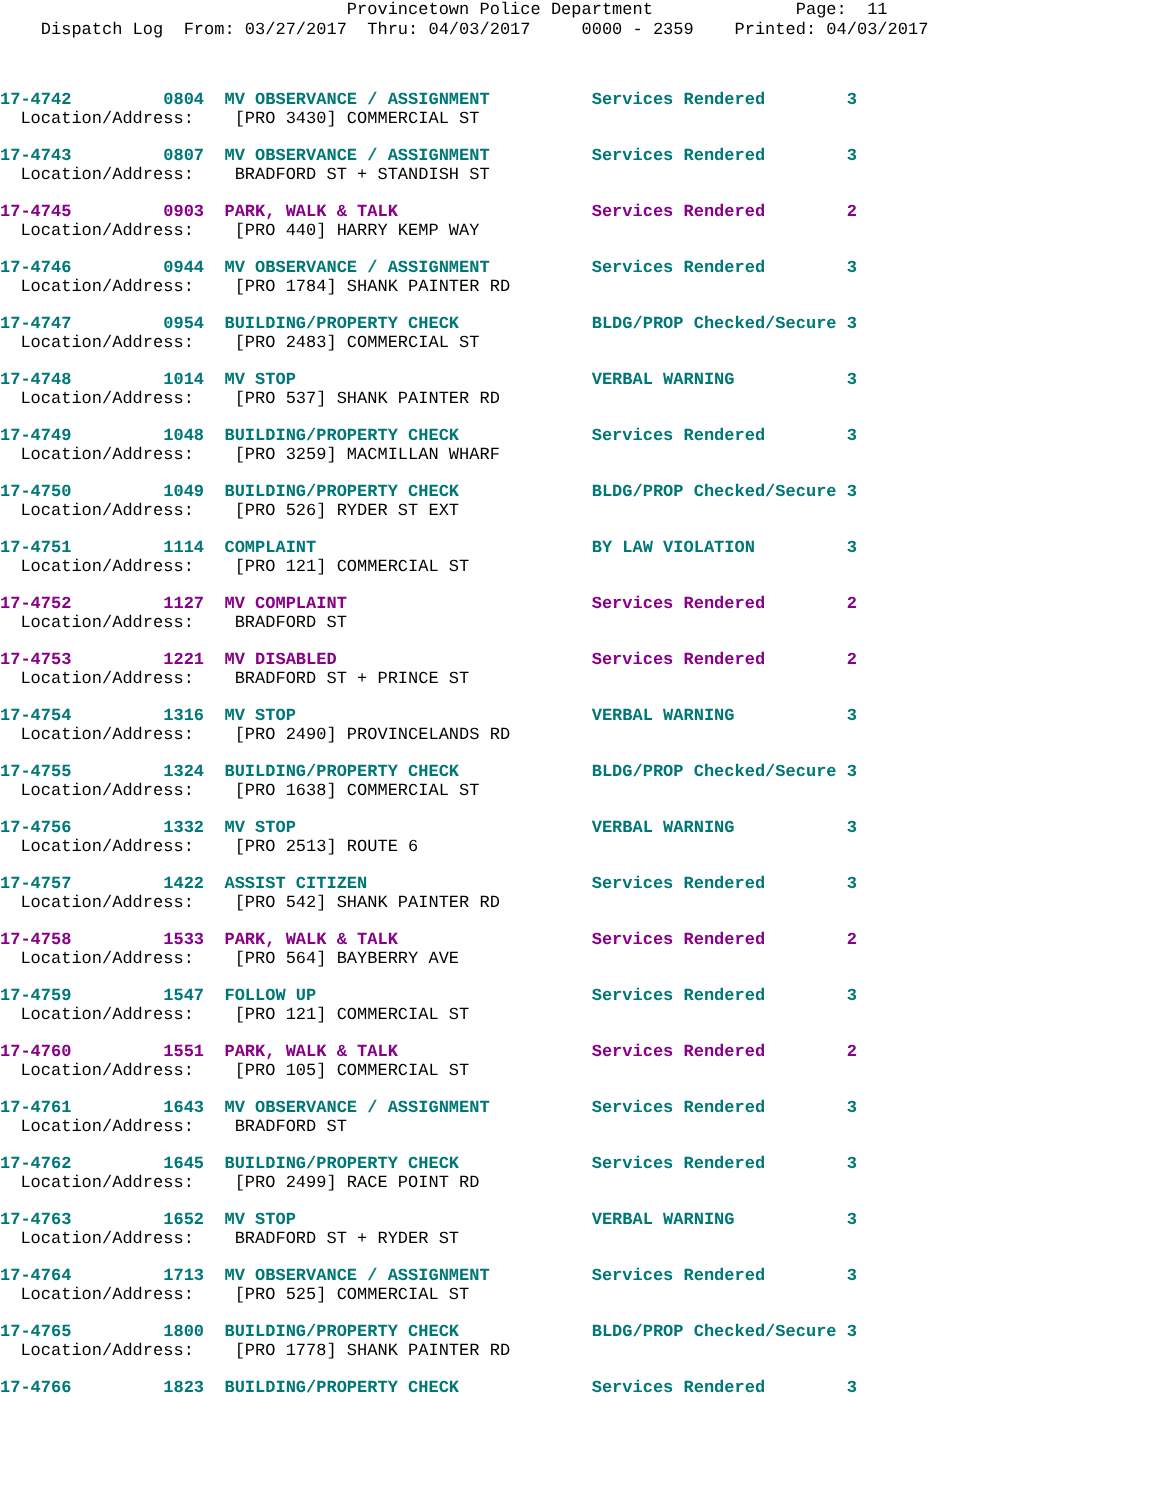Provincetown Police Department Page: 11
Dispatch Log From: 03/27/2017 Thru: 04/03/2017 0000 - 2359 Printed: 04/03/2017
17-4742 0804 MV OBSERVANCE / ASSIGNMENT Services Rendered 3
Location/Address: [PRO 3430] COMMERCIAL ST
17-4743 0807 MV OBSERVANCE / ASSIGNMENT Services Rendered 3
Location/Address: BRADFORD ST + STANDISH ST
17-4745 0903 PARK, WALK & TALK Services Rendered 2
Location/Address: [PRO 440] HARRY KEMP WAY
17-4746 0944 MV OBSERVANCE / ASSIGNMENT Services Rendered 3
Location/Address: [PRO 1784] SHANK PAINTER RD
17-4747 0954 BUILDING/PROPERTY CHECK BLDG/PROP Checked/Secure 3
Location/Address: [PRO 2483] COMMERCIAL ST
17-4748 1014 MV STOP VERBAL WARNING 3
Location/Address: [PRO 537] SHANK PAINTER RD
17-4749 1048 BUILDING/PROPERTY CHECK Services Rendered 3
Location/Address: [PRO 3259] MACMILLAN WHARF
17-4750 1049 BUILDING/PROPERTY CHECK BLDG/PROP Checked/Secure 3
Location/Address: [PRO 526] RYDER ST EXT
17-4751 1114 COMPLAINT BY LAW VIOLATION 3
Location/Address: [PRO 121] COMMERCIAL ST
17-4752 1127 MV COMPLAINT Services Rendered 2
Location/Address: BRADFORD ST
17-4753 1221 MV DISABLED Services Rendered 2
Location/Address: BRADFORD ST + PRINCE ST
17-4754 1316 MV STOP VERBAL WARNING 3
Location/Address: [PRO 2490] PROVINCELANDS RD
17-4755 1324 BUILDING/PROPERTY CHECK BLDG/PROP Checked/Secure 3
Location/Address: [PRO 1638] COMMERCIAL ST
17-4756 1332 MV STOP VERBAL WARNING 3
Location/Address: [PRO 2513] ROUTE 6
17-4757 1422 ASSIST CITIZEN Services Rendered 3
Location/Address: [PRO 542] SHANK PAINTER RD
17-4758 1533 PARK, WALK & TALK Services Rendered 2
Location/Address: [PRO 564] BAYBERRY AVE
17-4759 1547 FOLLOW UP Services Rendered 3
Location/Address: [PRO 121] COMMERCIAL ST
17-4760 1551 PARK, WALK & TALK Services Rendered 2
Location/Address: [PRO 105] COMMERCIAL ST
17-4761 1643 MV OBSERVANCE / ASSIGNMENT Services Rendered 3
Location/Address: BRADFORD ST
17-4762 1645 BUILDING/PROPERTY CHECK Services Rendered 3
Location/Address: [PRO 2499] RACE POINT RD
17-4763 1652 MV STOP VERBAL WARNING 3
Location/Address: BRADFORD ST + RYDER ST
17-4764 1713 MV OBSERVANCE / ASSIGNMENT Services Rendered 3
Location/Address: [PRO 525] COMMERCIAL ST
17-4765 1800 BUILDING/PROPERTY CHECK BLDG/PROP Checked/Secure 3
Location/Address: [PRO 1778] SHANK PAINTER RD
17-4766 1823 BUILDING/PROPERTY CHECK Services Rendered 3